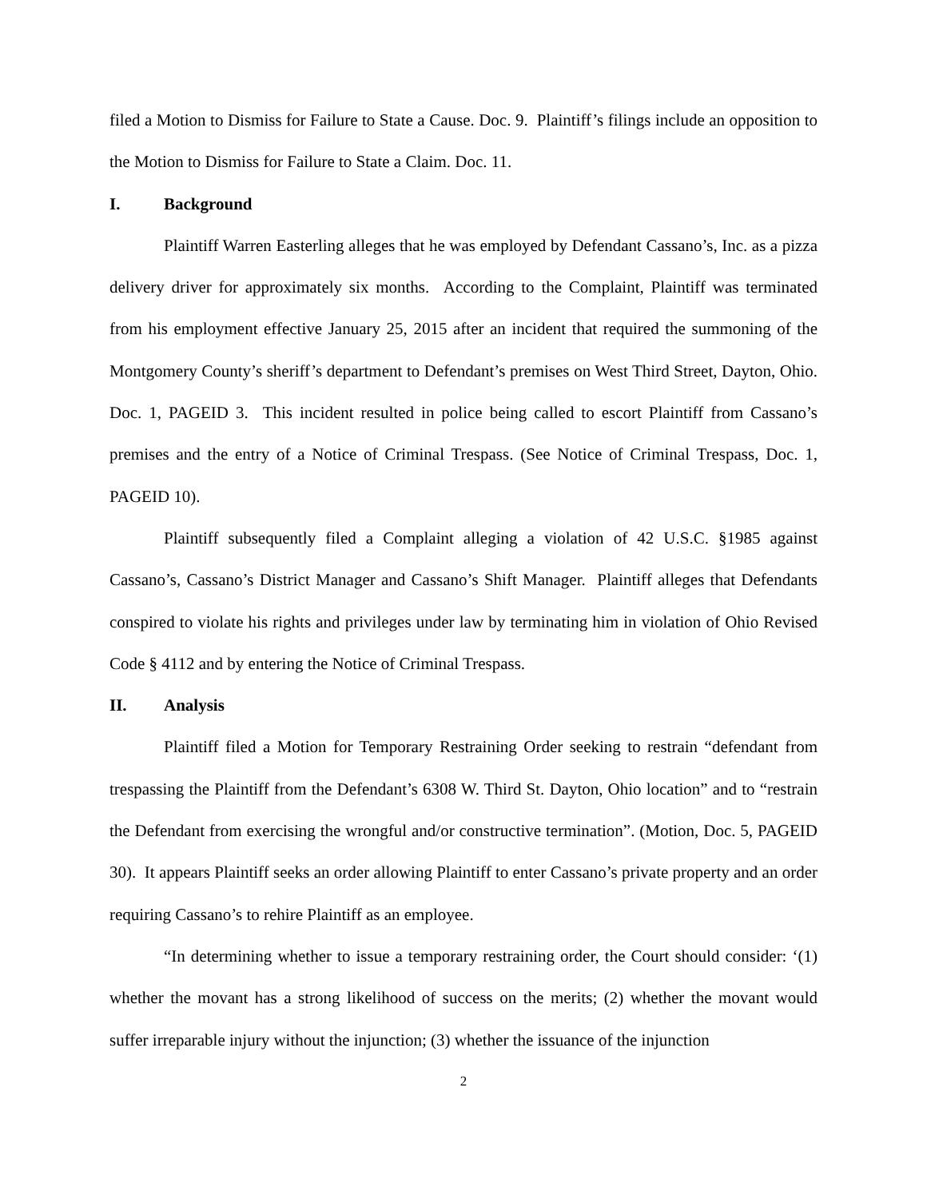filed a Motion to Dismiss for Failure to State a Cause. Doc. 9. Plaintiff’s filings include an opposition to the Motion to Dismiss for Failure to State a Claim. Doc. 11.
I. Background
Plaintiff Warren Easterling alleges that he was employed by Defendant Cassano’s, Inc. as a pizza delivery driver for approximately six months. According to the Complaint, Plaintiff was terminated from his employment effective January 25, 2015 after an incident that required the summoning of the Montgomery County’s sheriff’s department to Defendant’s premises on West Third Street, Dayton, Ohio. Doc. 1, PAGEID 3. This incident resulted in police being called to escort Plaintiff from Cassano’s premises and the entry of a Notice of Criminal Trespass. (See Notice of Criminal Trespass, Doc. 1, PAGEID 10).
Plaintiff subsequently filed a Complaint alleging a violation of 42 U.S.C. §1985 against Cassano’s, Cassano’s District Manager and Cassano’s Shift Manager. Plaintiff alleges that Defendants conspired to violate his rights and privileges under law by terminating him in violation of Ohio Revised Code § 4112 and by entering the Notice of Criminal Trespass.
II. Analysis
Plaintiff filed a Motion for Temporary Restraining Order seeking to restrain “defendant from trespassing the Plaintiff from the Defendant’s 6308 W. Third St. Dayton, Ohio location” and to “restrain the Defendant from exercising the wrongful and/or constructive termination”. (Motion, Doc. 5, PAGEID 30). It appears Plaintiff seeks an order allowing Plaintiff to enter Cassano’s private property and an order requiring Cassano’s to rehire Plaintiff as an employee.
“In determining whether to issue a temporary restraining order, the Court should consider: ‘(1) whether the movant has a strong likelihood of success on the merits; (2) whether the movant would suffer irreparable injury without the injunction; (3) whether the issuance of the injunction
2